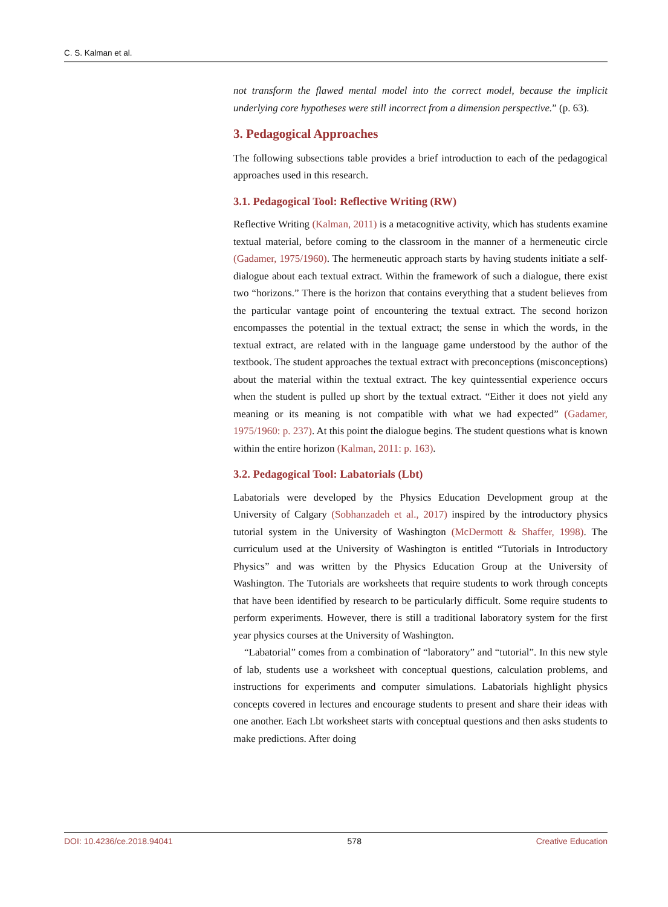C. S. Kalman et al.
not transform the flawed mental model into the correct model, because the implicit underlying core hypotheses were still incorrect from a dimension perspective.” (p. 63).
3. Pedagogical Approaches
The following subsections table provides a brief introduction to each of the pedagogical approaches used in this research.
3.1. Pedagogical Tool: Reflective Writing (RW)
Reflective Writing (Kalman, 2011) is a metacognitive activity, which has students examine textual material, before coming to the classroom in the manner of a hermeneutic circle (Gadamer, 1975/1960). The hermeneutic approach starts by having students initiate a self-dialogue about each textual extract. Within the framework of such a dialogue, there exist two “horizons.” There is the horizon that contains everything that a student believes from the particular vantage point of encountering the textual extract. The second horizon encompasses the potential in the textual extract; the sense in which the words, in the textual extract, are related with in the language game understood by the author of the textbook. The student approaches the textual extract with preconceptions (misconceptions) about the material within the textual extract. The key quintessential experience occurs when the student is pulled up short by the textual extract. “Either it does not yield any meaning or its meaning is not compatible with what we had expected” (Gadamer, 1975/1960: p. 237). At this point the dialogue begins. The student questions what is known within the entire horizon (Kalman, 2011: p. 163).
3.2. Pedagogical Tool: Labatorials (Lbt)
Labatorials were developed by the Physics Education Development group at the University of Calgary (Sobhanzadeh et al., 2017) inspired by the introductory physics tutorial system in the University of Washington (McDermott & Shaffer, 1998). The curriculum used at the University of Washington is entitled “Tutorials in Introductory Physics” and was written by the Physics Education Group at the University of Washington. The Tutorials are worksheets that require students to work through concepts that have been identified by research to be particularly difficult. Some require students to perform experiments. However, there is still a traditional laboratory system for the first year physics courses at the University of Washington.
“Labatorial” comes from a combination of “laboratory” and “tutorial”. In this new style of lab, students use a worksheet with conceptual questions, calculation problems, and instructions for experiments and computer simulations. Labatorials highlight physics concepts covered in lectures and encourage students to present and share their ideas with one another. Each Lbt worksheet starts with conceptual questions and then asks students to make predictions. After doing
DOI: 10.4236/ce.2018.94041 578 Creative Education